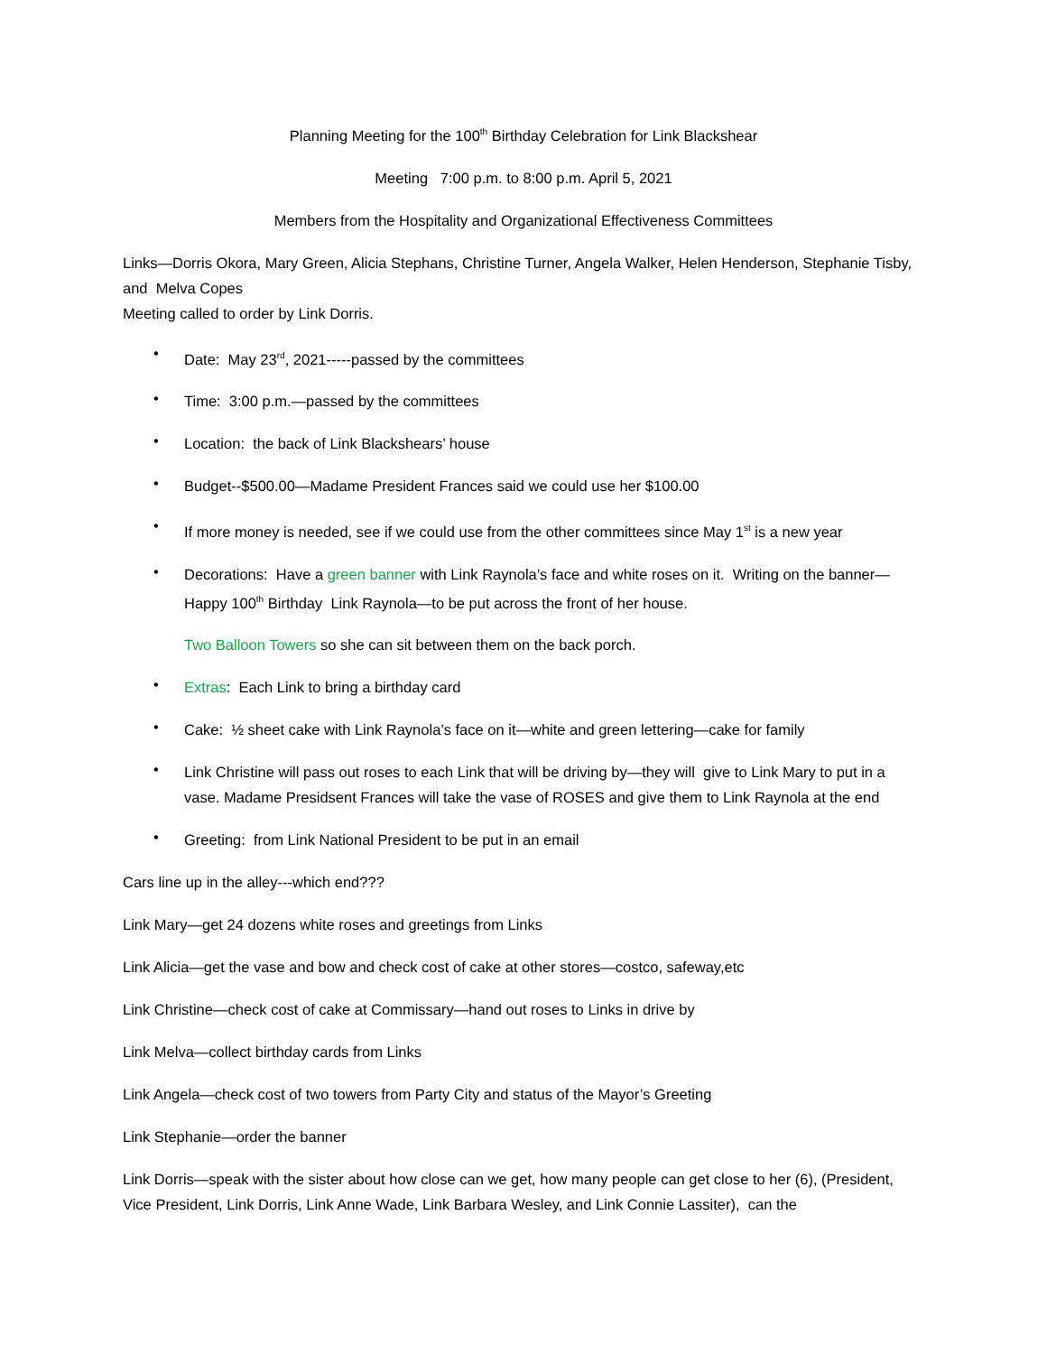Planning Meeting for the 100<sup>th</sup> Birthday Celebration for Link Blackshear
Meeting 7:00 p.m. to 8:00 p.m. April 5, 2021
Members from the Hospitality and Organizational Effectiveness Committees
Links—Dorris Okora, Mary Green, Alicia Stephans, Christine Turner, Angela Walker, Helen Henderson, Stephanie Tisby, and Melva Copes
Meeting called to order by Link Dorris.
• Date: May 23<sup>rd</sup>, 2021-----passed by the committees
• Time: 3:00 p.m.—passed by the committees
• Location: the back of Link Blackshears’ house
• Budget--$500.00—Madame President Frances said we could use her $100.00
• If more money is needed, see if we could use from the other committees since May 1<sup>st</sup> is a new year
• Decorations: Have a green banner with Link Raynola’s face and white roses on it. Writing on the banner—Happy 100<sup>th</sup> Birthday Link Raynola—to be put across the front of her house.
Two Balloon Towers so she can sit between them on the back porch.
• Extras: Each Link to bring a birthday card
• Cake: ½ sheet cake with Link Raynola’s face on it—white and green lettering—cake for family
• Link Christine will pass out roses to each Link that will be driving by—they will give to Link Mary to put in a vase. Madame Presidsent Frances will take the vase of ROSES and give them to Link Raynola at the end
• Greeting: from Link National President to be put in an email
Cars line up in the alley---which end???
Link Mary—get 24 dozens white roses and greetings from Links
Link Alicia—get the vase and bow and check cost of cake at other stores—costco, safeway,etc
Link Christine—check cost of cake at Commissary—hand out roses to Links in drive by
Link Melva—collect birthday cards from Links
Link Angela—check cost of two towers from Party City and status of the Mayor’s Greeting
Link Stephanie—order the banner
Link Dorris—speak with the sister about how close can we get, how many people can get close to her (6), (President, Vice President, Link Dorris, Link Anne Wade, Link Barbara Wesley, and Link Connie Lassiter), can the